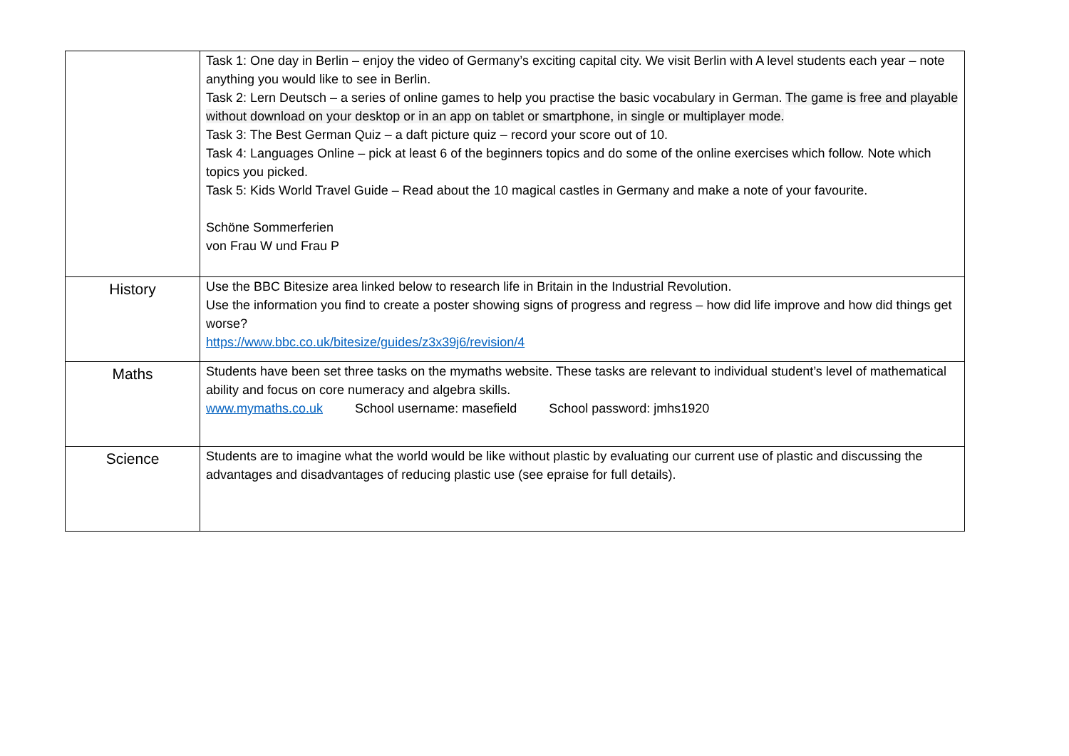| | Task 1: One day in Berlin – enjoy the video of Germany’s exciting capital city. We visit Berlin with A level students each year – note anything you would like to see in Berlin. Task 2: Lern Deutsch – a series of online games to help you practise the basic vocabulary in German. The game is free and playable without download on your desktop or in an app on tablet or smartphone, in single or multiplayer mode. Task 3: The Best German Quiz – a daft picture quiz – record your score out of 10. Task 4: Languages Online – pick at least 6 of the beginners topics and do some of the online exercises which follow. Note which topics you picked. Task 5: Kids World Travel Guide – Read about the 10 magical castles in Germany and make a note of your favourite. Schöne Sommerferien von Frau W und Frau P |
| History | Use the BBC Bitesize area linked below to research life in Britain in the Industrial Revolution. Use the information you find to create a poster showing signs of progress and regress – how did life improve and how did things get worse? https://www.bbc.co.uk/bitesize/guides/z3x39j6/revision/4 |
| Maths | Students have been set three tasks on the mymaths website. These tasks are relevant to individual student’s level of mathematical ability and focus on core numeracy and algebra skills. www.mymaths.co.uk School username: masefield School password: jmhs1920 |
| Science | Students are to imagine what the world would be like without plastic by evaluating our current use of plastic and discussing the advantages and disadvantages of reducing plastic use (see epraise for full details). |